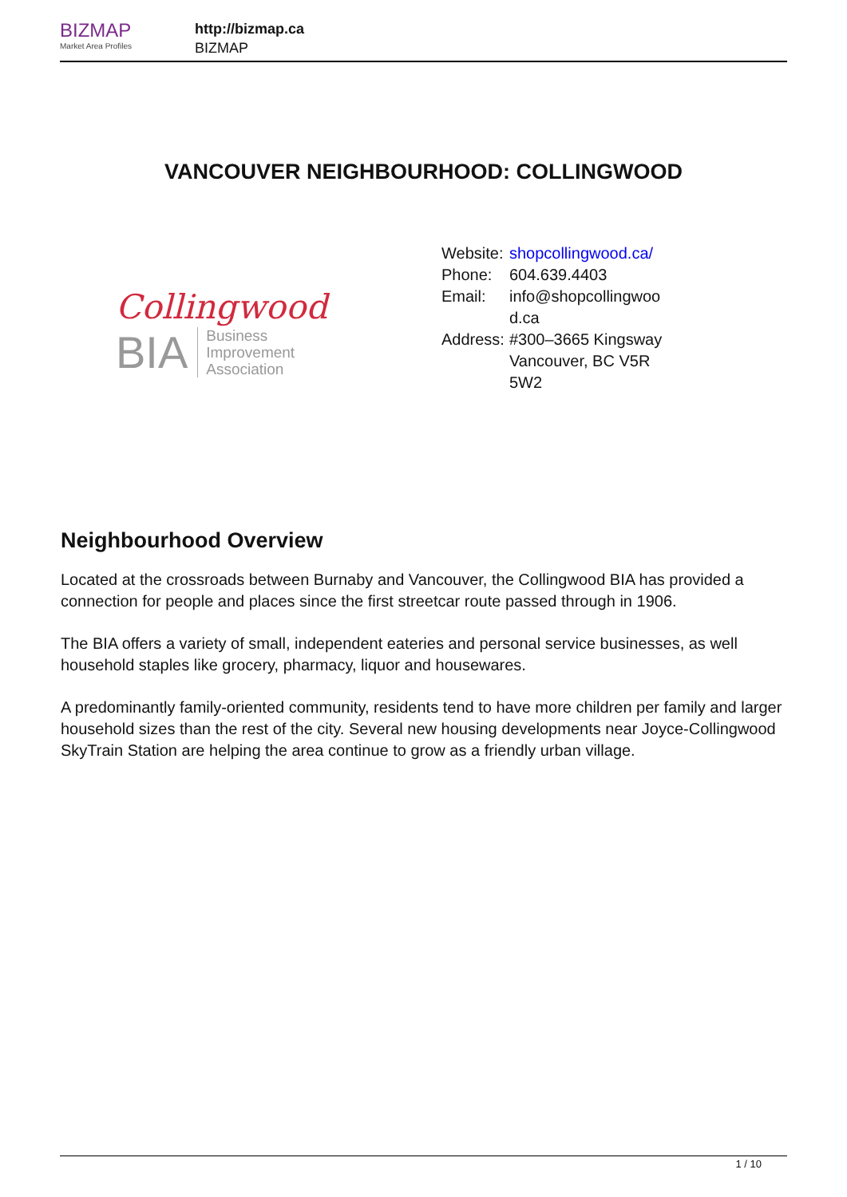BIZMAP
Market Area Profiles
http://bizmap.ca
BIZMAP
VANCOUVER NEIGHBOURHOOD: COLLINGWOOD
Collingwood
BIA
Business
Improvement
Association
| Website: | shopcollingwood.ca/ |
| Phone: | 604.639.4403 |
| Email: | info@shopcollingwoo d.ca |
| Address: | #300–3665 Kingsway Vancouver, BC V5R 5W2 |
Neighbourhood Overview
Located at the crossroads between Burnaby and Vancouver, the Collingwood BIA has provided a connection for people and places since the first streetcar route passed through in 1906.
The BIA offers a variety of small, independent eateries and personal service businesses, as well household staples like grocery, pharmacy, liquor and housewares.
A predominantly family-oriented community, residents tend to have more children per family and larger household sizes than the rest of the city. Several new housing developments near Joyce-Collingwood SkyTrain Station are helping the area continue to grow as a friendly urban village.
1 / 10